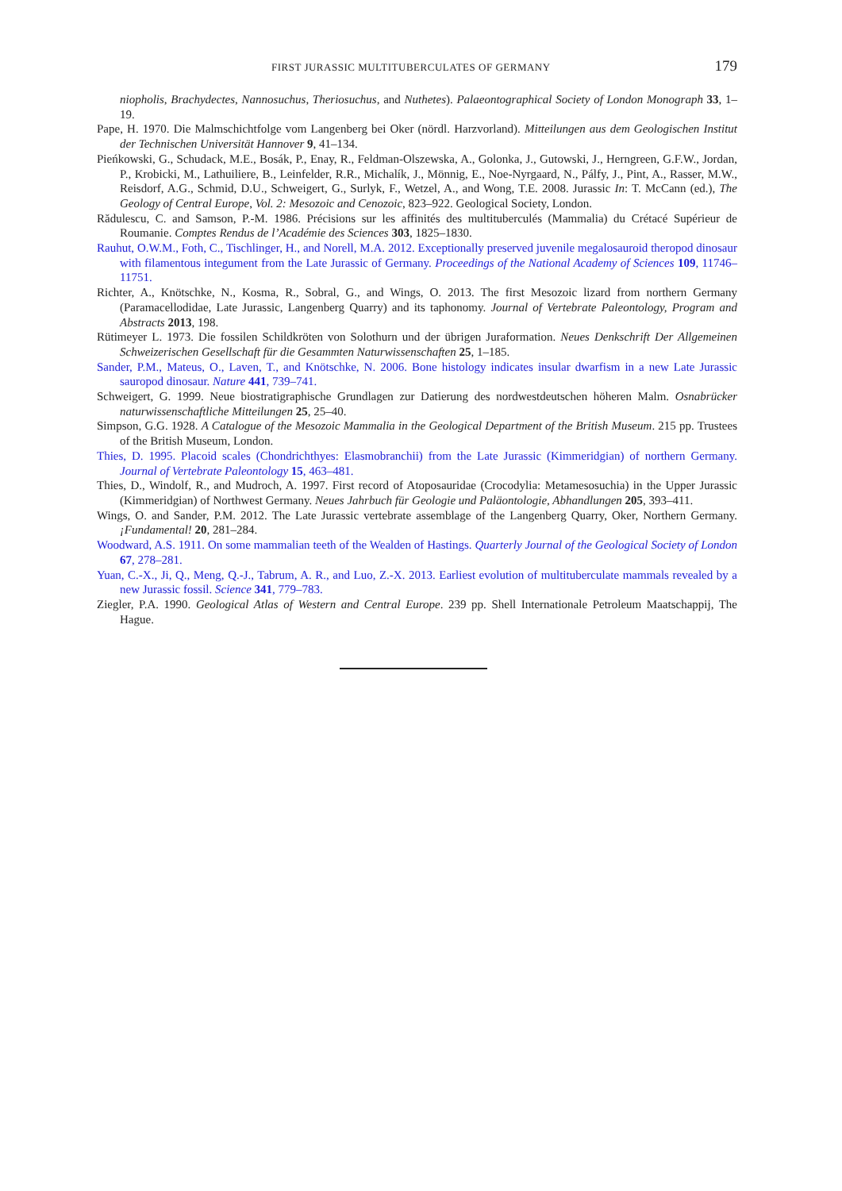FIRST JURASSIC MULTITUBERCULATES OF GERMANY 179
niopholis, Brachydectes, Nannosuchus, Theriosuchus, and Nuthetes). Palaeontographical Society of London Monograph 33, 1–19.
Pape, H. 1970. Die Malmschichtfolge vom Langenberg bei Oker (nördl. Harzvorland). Mitteilungen aus dem Geologischen Institut der Technischen Universität Hannover 9, 41–134.
Pieńkowski, G., Schudack, M.E., Bosák, P., Enay, R., Feldman-Olszewska, A., Golonka, J., Gutowski, J., Herngreen, G.F.W., Jordan, P., Krobicki, M., Lathuiliere, B., Leinfelder, R.R., Michalík, J., Mönnig, E., Noe-Nyrgaard, N., Pálfy, J., Pint, A., Rasser, M.W., Reisdorf, A.G., Schmid, D.U., Schweigert, G., Surlyk, F., Wetzel, A., and Wong, T.E. 2008. Jurassic In: T. McCann (ed.), The Geology of Central Europe, Vol. 2: Mesozoic and Cenozoic, 823–922. Geological Society, London.
Rădulescu, C. and Samson, P.-M. 1986. Précisions sur les affinités des multituberculés (Mammalia) du Crétacé Supérieur de Roumanie. Comptes Rendus de l’Académie des Sciences 303, 1825–1830.
Rauhut, O.W.M., Foth, C., Tischlinger, H., and Norell, M.A. 2012. Exceptionally preserved juvenile megalosauroid theropod dinosaur with filamentous integument from the Late Jurassic of Germany. Proceedings of the National Academy of Sciences 109, 11746–11751.
Richter, A., Knötschke, N., Kosma, R., Sobral, G., and Wings, O. 2013. The first Mesozoic lizard from northern Germany (Paramacellodidae, Late Jurassic, Langenberg Quarry) and its taphonomy. Journal of Vertebrate Paleontology, Program and Abstracts 2013, 198.
Rütimeyer L. 1973. Die fossilen Schildkröten von Solothurn und der übrigen Juraformation. Neues Denkschrift Der Allgemeinen Schweizerischen Gesellschaft für die Gesammten Naturwissenschaften 25, 1–185.
Sander, P.M., Mateus, O., Laven, T., and Knötschke, N. 2006. Bone histology indicates insular dwarfism in a new Late Jurassic sauropod dinosaur. Nature 441, 739–741.
Schweigert, G. 1999. Neue biostratigraphische Grundlagen zur Datierung des nordwestdeutschen höheren Malm. Osnabrücker naturwissenschaftliche Mitteilungen 25, 25–40.
Simpson, G.G. 1928. A Catalogue of the Mesozoic Mammalia in the Geological Department of the British Museum. 215 pp. Trustees of the British Museum, London.
Thies, D. 1995. Placoid scales (Chondrichthyes: Elasmobranchii) from the Late Jurassic (Kimmeridgian) of northern Germany. Journal of Vertebrate Paleontology 15, 463–481.
Thies, D., Windolf, R., and Mudroch, A. 1997. First record of Atoposauridae (Crocodylia: Metamesosuchia) in the Upper Jurassic (Kimmeridgian) of Northwest Germany. Neues Jahrbuch für Geologie und Paläontologie, Abhandlungen 205, 393–411.
Wings, O. and Sander, P.M. 2012. The Late Jurassic vertebrate assemblage of the Langenberg Quarry, Oker, Northern Germany. ¡Fundamental! 20, 281–284.
Woodward, A.S. 1911. On some mammalian teeth of the Wealden of Hastings. Quarterly Journal of the Geological Society of London 67, 278–281.
Yuan, C.-X., Ji, Q., Meng, Q.-J., Tabrum, A. R., and Luo, Z.-X. 2013. Earliest evolution of multituberculate mammals revealed by a new Jurassic fossil. Science 341, 779–783.
Ziegler, P.A. 1990. Geological Atlas of Western and Central Europe. 239 pp. Shell Internationale Petroleum Maatschappij, The Hague.